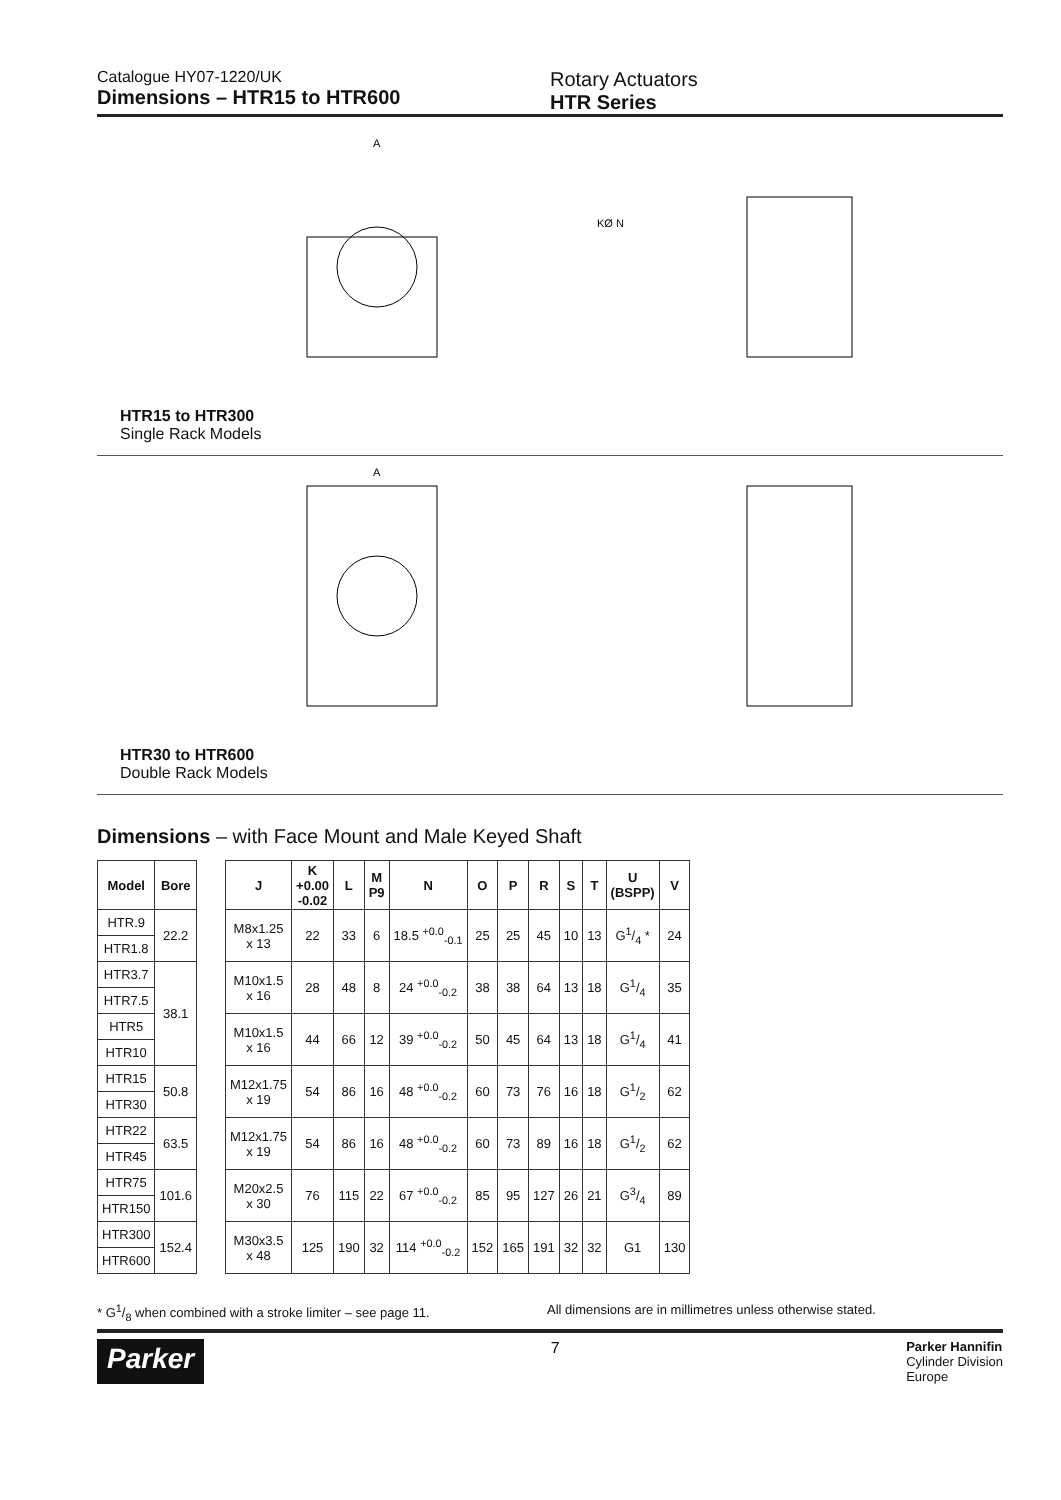Catalogue HY07-1220/UK
Dimensions – HTR15 to HTR600
Rotary Actuators
HTR Series
A
KØ N
HTR15 to HTR300
Single Rack Models
A
HTR30 to HTR600
Double Rack Models
Dimensions – with Face Mount and Male Keyed Shaft
| Model | Bore | | J | K +0.00 -0.02 | L | M P9 | N | O | P | R | S | T | U (BSPP) | V |
| --- | --- | --- | --- | --- | --- | --- | --- | --- | --- | --- | --- | --- | --- | --- |
| HTR.9 | 22.2 | | M8x1.25 x 13 | 22 | 33 | 6 | 18.5 <sup>+0.0</sup><sub>-0.1</sub> | 25 | 25 | 45 | 10 | 13 | G1/4 * | 24 |
| HTR1.8 | | | | | | | | | | | | | | |
| HTR3.7 | 38.1 | | M10x1.5 x 16 | 28 | 48 | 8 | 24 <sup>+0.0</sup><sub>-0.2</sub> | 38 | 38 | 64 | 13 | 18 | G1/4 | 35 |
| HTR7.5 | | | | | | | | | | | | | | |
| HTR5 | | | M10x1.5 x 16 | 44 | 66 | 12 | 39 <sup>+0.0</sup><sub>-0.2</sub> | 50 | 45 | 64 | 13 | 18 | G1/4 | 41 |
| HTR10 | | | | | | | | | | | | | | |
| HTR15 | 50.8 | | M12x1.75 x 19 | 54 | 86 | 16 | 48 <sup>+0.0</sup><sub>-0.2</sub> | 60 | 73 | 76 | 16 | 18 | G1/2 | 62 |
| HTR30 | | | | | | | | | | | | | | |
| HTR22 | 63.5 | | M12x1.75 x 19 | 54 | 86 | 16 | 48 <sup>+0.0</sup><sub>-0.2</sub> | 60 | 73 | 89 | 16 | 18 | G1/2 | 62 |
| HTR45 | | | | | | | | | | | | | | |
| HTR75 | 101.6 | | M20x2.5 x 30 | 76 | 115 | 22 | 67 <sup>+0.0</sup><sub>-0.2</sub> | 85 | 95 | 127 | 26 | 21 | G3/4 | 89 |
| HTR150 | | | | | | | | | | | | | | |
| HTR300 | 152.4 | | M30x3.5 x 48 | 125 | 190 | 32 | 114 <sup>+0.0</sup><sub>-0.2</sub> | 152 | 165 | 191 | 32 | 32 | G1 | 130 |
| HTR600 | | | | | | | | | | | | | | |
* G1/8 when combined with a stroke limiter – see page 11. All dimensions are in millimetres unless otherwise stated.
Parker 7 Parker Hannifin
Cylinder Division
Europe